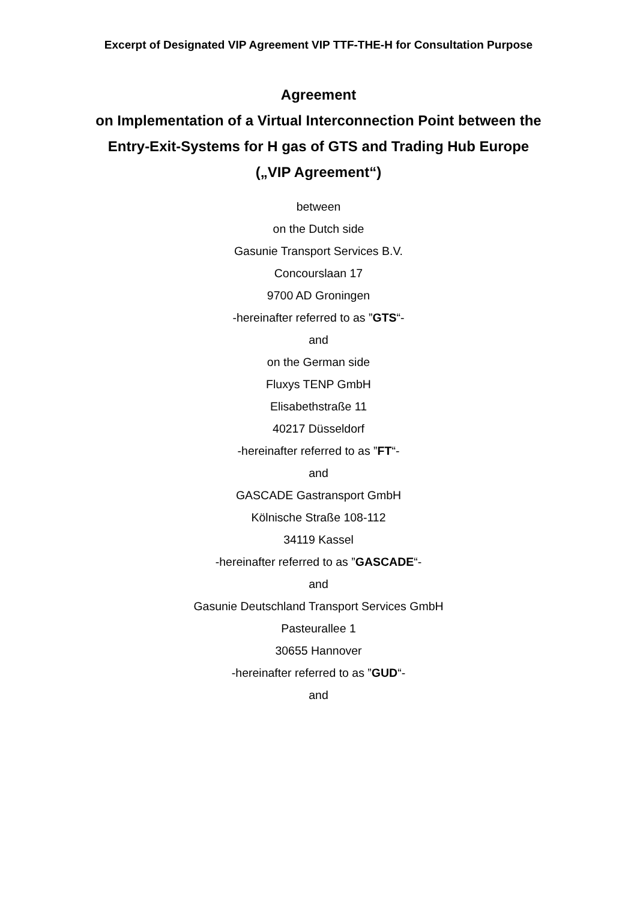Excerpt of Designated VIP Agreement VIP TTF-THE-H for Consultation Purpose
Agreement
on Implementation of a Virtual Interconnection Point between the
Entry-Exit-Systems for H gas of GTS and Trading Hub Europe
(„VIP Agreement“)
between
on the Dutch side
Gasunie Transport Services B.V.
Concourslaan 17
9700 AD Groningen
-hereinafter referred to as ”GTS“-
and
on the German side
Fluxys TENP GmbH
Elisabethstraße 11
40217 Düsseldorf
-hereinafter referred to as ”FT“-
and
GASCADE Gastransport GmbH
Kölnische Straße 108-112
34119 Kassel
-hereinafter referred to as ”GASCADE“-
and
Gasunie Deutschland Transport Services GmbH
Pasteurallee 1
30655 Hannover
-hereinafter referred to as ”GUD“-
and